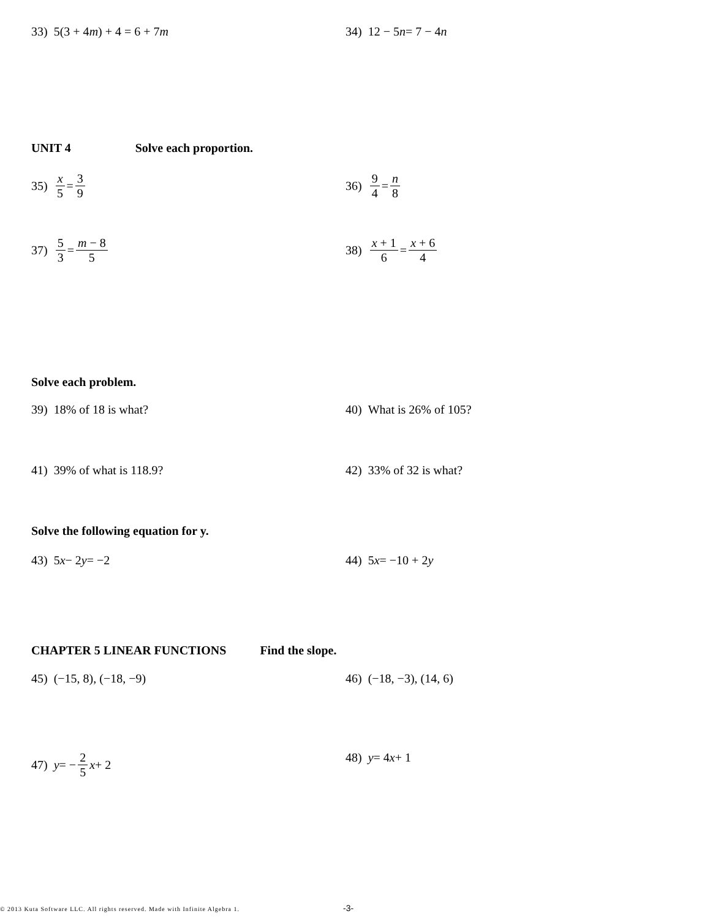33) 5(3 + 4 m) + 4 = 6 + 7 m 34) 12 − 5 n = 7 − 4 n
UNIT 4 Solve each proportion.
35) x 5 = 3 9 36) 9 4 = n 8
37) 5 3 = m − 8 5 38) x + 1 6 = x + 6 4
Solve each problem.
39) 18% of 18 is what? 40) What is 26% of 105?
41) 39% of what is 118.9? 42) 33% of 32 is what?
Solve the following equation for y.
43) 5 x − 2 y = −2 44) 5 x = −10 + 2 y
CHAPTER 5 LINEAR FUNCTIONS Find the slope.
45) (−15, 8), (−18, −9) 46) (−18, −3), (14, 6)
47) y = − 2 5 x + 2 48) y = 4 x + 1
© 2013 Kuta Software LLC. All rights reserved. Made with Infinite Algebra 1.
-3-